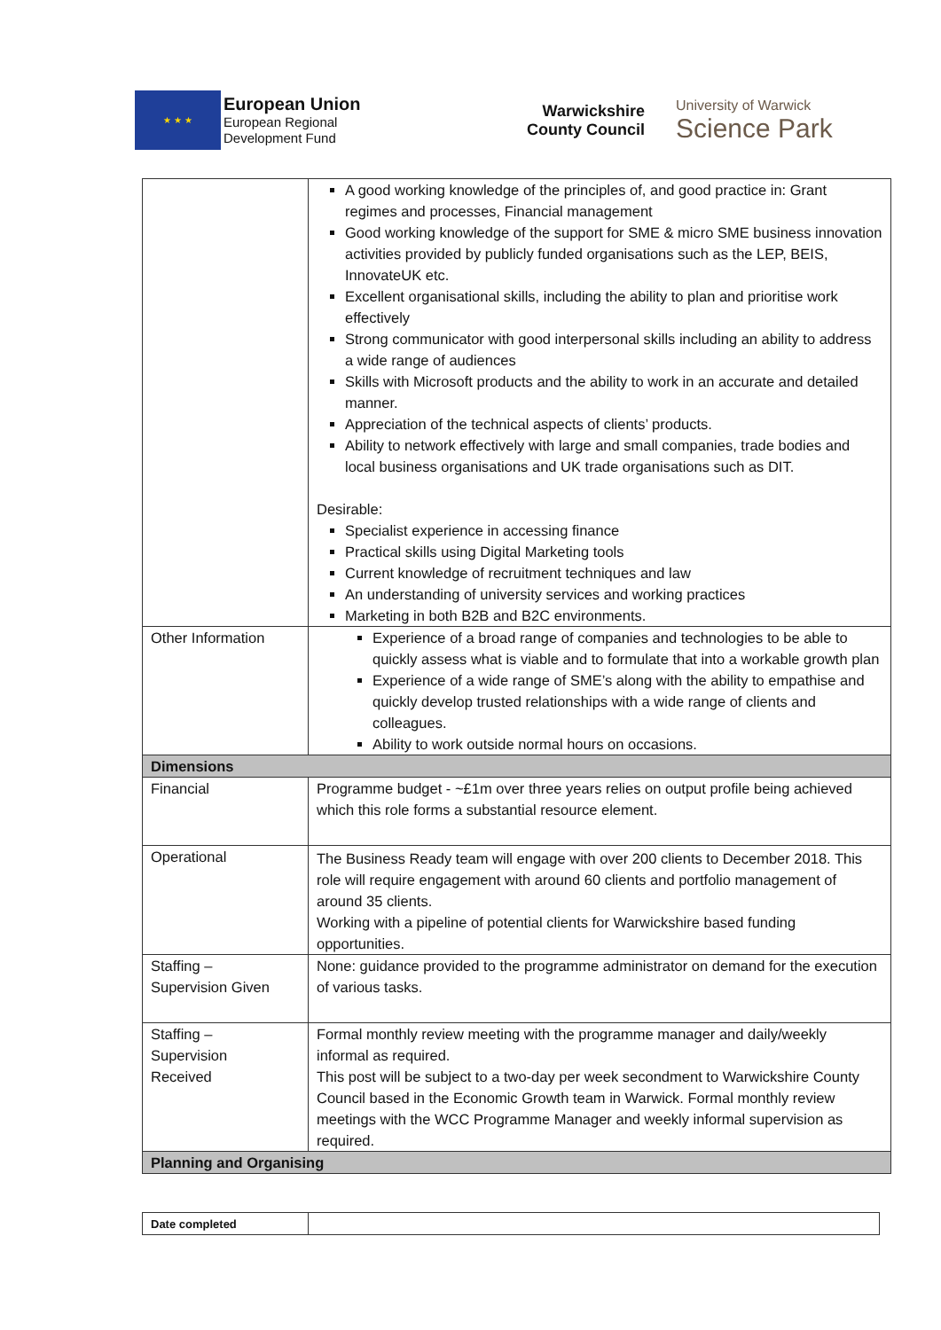★ ★ ★
European Union
European Regional
Development Fund
Warwickshire
County Council
University of Warwick
Science Park
| | A good working knowledge of the principles of, and good practice in: Grant regimes and processes, Financial management Good working knowledge of the support for SME & micro SME business innovation activities provided by publicly funded organisations such as the LEP, BEIS, InnovateUK etc. Excellent organisational skills, including the ability to plan and prioritise work effectively Strong communicator with good interpersonal skills including an ability to address a wide range of audiences Skills with Microsoft products and the ability to work in an accurate and detailed manner. Appreciation of the technical aspects of clients’ products. Ability to network effectively with large and small companies, trade bodies and local business organisations and UK trade organisations such as DIT. Desirable: Specialist experience in accessing finance Practical skills using Digital Marketing tools Current knowledge of recruitment techniques and law An understanding of university services and working practices Marketing in both B2B and B2C environments. |
| Other Information | Experience of a broad range of companies and technologies to be able to quickly assess what is viable and to formulate that into a workable growth plan Experience of a wide range of SME’s along with the ability to empathise and quickly develop trusted relationships with a wide range of clients and colleagues. Ability to work outside normal hours on occasions. |
| Dimensions | |
| Financial | Programme budget - ~£1m over three years relies on output profile being achieved which this role forms a substantial resource element. |
| Operational | The Business Ready team will engage with over 200 clients to December 2018. This role will require engagement with around 60 clients and portfolio management of around 35 clients. Working with a pipeline of potential clients for Warwickshire based funding opportunities. |
| Staffing – Supervision Given | None: guidance provided to the programme administrator on demand for the execution of various tasks. |
| Staffing – Supervision Received | Formal monthly review meeting with the programme manager and daily/weekly informal as required. This post will be subject to a two-day per week secondment to Warwickshire County Council based in the Economic Growth team in Warwick. Formal monthly review meetings with the WCC Programme Manager and weekly informal supervision as required. |
| Planning and Organising | |
| Date completed | |